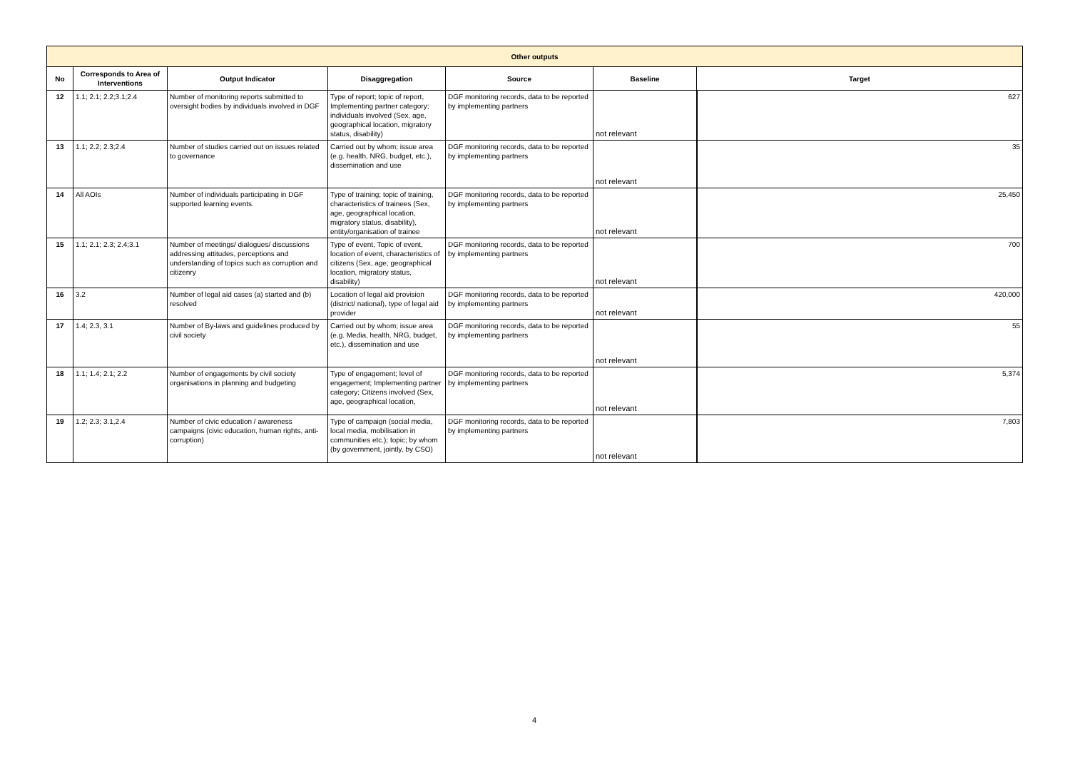| Other outputs | | | | | | |
| --- | --- | --- | --- | --- | --- | --- |
| No | Corresponds to Area of Interventions | Output Indicator | Disaggregation | Source | Baseline | Target |
| 12 | 1.1; 2.1; 2.2;3.1;2.4 | Number of monitoring reports submitted to oversight bodies by individuals involved in DGF | Type of report; topic of report, Implementing partner category; individuals involved (Sex, age, geographical location, migratory status, disability) | DGF monitoring records, data to be reported by implementing partners | not relevant | 627 |
| 13 | 1.1; 2.2; 2.3;2.4 | Number of studies carried out on issues related to governance | Carried out by whom; issue area (e.g. health, NRG, budget, etc.), dissemination and use | DGF monitoring records, data to be reported by implementing partners | not relevant | 35 |
| 14 | All AOIs | Number of individuals participating in DGF supported learning events. | Type of training; topic of training, characteristics of trainees (Sex, age, geographical location, migratory status, disability), entity/organisation of trainee | DGF monitoring records, data to be reported by implementing partners | not relevant | 25,450 |
| 15 | 1.1; 2.1; 2.3; 2.4;3.1 | Number of meetings/ dialogues/ discussions addressing attitudes, perceptions and understanding of topics such as corruption and citizenry | Type of event, Topic of event, location of event, characteristics of citizens (Sex, age, geographical location, migratory status, disability) | DGF monitoring records, data to be reported by implementing partners | not relevant | 700 |
| 16 | 3.2 | Number of legal aid cases (a) started and (b) resolved | Location of legal aid provision (district/ national), type of legal aid provider | DGF monitoring records, data to be reported by implementing partners | not relevant | 420,000 |
| 17 | 1.4; 2.3, 3.1 | Number of By-laws and guidelines produced by civil society | Carried out by whom; issue area (e.g. Media, health, NRG, budget, etc.), dissemination and use | DGF monitoring records, data to be reported by implementing partners | not relevant | 55 |
| 18 | 1.1; 1.4; 2.1; 2.2 | Number of engagements by civil society organisations in planning and budgeting | Type of engagement; level of engagement; Implementing partner category; Citizens involved (Sex, age, geographical location, | DGF monitoring records, data to be reported by implementing partners | not relevant | 5,374 |
| 19 | 1.2; 2.3; 3.1,2.4 | Number of civic education / awareness campaigns (civic education, human rights, anti-corruption) | Type of campaign (social media, local media, mobilisation in communities etc.); topic; by whom (by government, jointly, by CSO) | DGF monitoring records, data to be reported by implementing partners | not relevant | 7,803 |
4